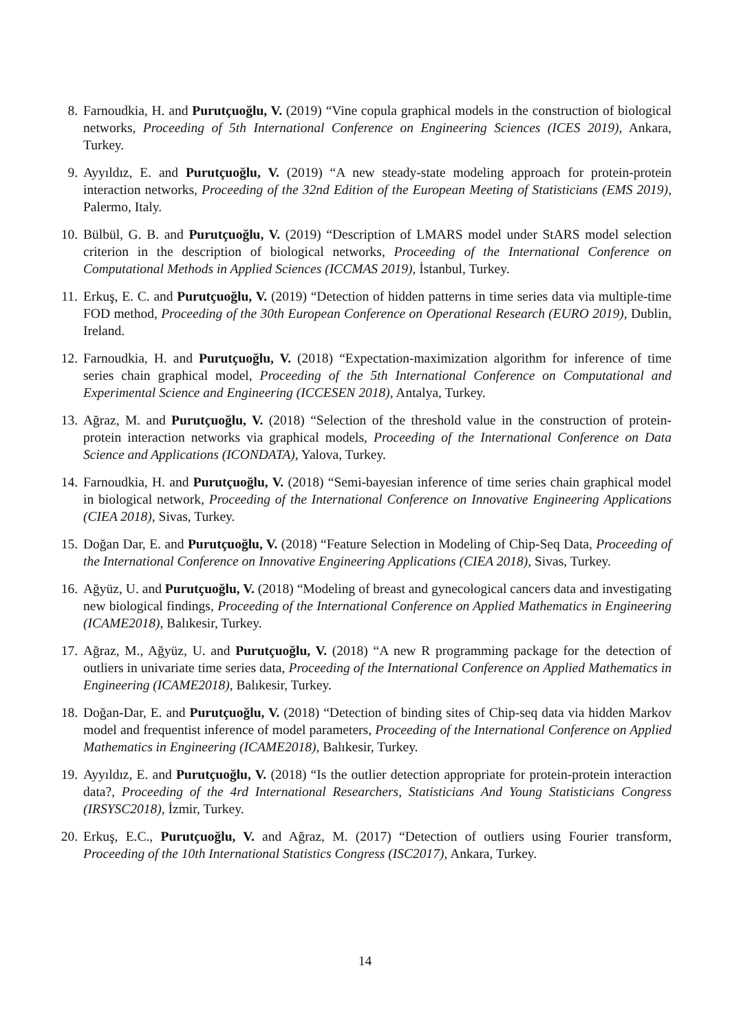8. Farnoudkia, H. and Purutçuoğlu, V. (2019) “Vine copula graphical models in the construction of biological networks, Proceeding of 5th International Conference on Engineering Sciences (ICES 2019), Ankara, Turkey.
9. Ayyıldız, E. and Purutçuoğlu, V. (2019) “A new steady-state modeling approach for protein-protein interaction networks, Proceeding of the 32nd Edition of the European Meeting of Statisticians (EMS 2019), Palermo, Italy.
10. Bülbül, G. B. and Purutçuoğlu, V. (2019) “Description of LMARS model under StARS model selection criterion in the description of biological networks, Proceeding of the International Conference on Computational Methods in Applied Sciences (ICCMAS 2019), İstanbul, Turkey.
11. Erkuş, E. C. and Purutçuoğlu, V. (2019) “Detection of hidden patterns in time series data via multiple-time FOD method, Proceeding of the 30th European Conference on Operational Research (EURO 2019), Dublin, Ireland.
12. Farnoudkia, H. and Purutçuoğlu, V. (2018) “Expectation-maximization algorithm for inference of time series chain graphical model, Proceeding of the 5th International Conference on Computational and Experimental Science and Engineering (ICCESEN 2018), Antalya, Turkey.
13. Ağraz, M. and Purutçuoğlu, V. (2018) “Selection of the threshold value in the construction of protein-protein interaction networks via graphical models, Proceeding of the International Conference on Data Science and Applications (ICONDATA), Yalova, Turkey.
14. Farnoudkia, H. and Purutçuoğlu, V. (2018) “Semi-bayesian inference of time series chain graphical model in biological network, Proceeding of the International Conference on Innovative Engineering Applications (CIEA 2018), Sivas, Turkey.
15. Doğan Dar, E. and Purutçuoğlu, V. (2018) “Feature Selection in Modeling of Chip-Seq Data, Proceeding of the International Conference on Innovative Engineering Applications (CIEA 2018), Sivas, Turkey.
16. Ağyüz, U. and Purutçuoğlu, V. (2018) “Modeling of breast and gynecological cancers data and investigating new biological findings, Proceeding of the International Conference on Applied Mathematics in Engineering (ICAME2018), Balıkesir, Turkey.
17. Ağraz, M., Ağyüz, U. and Purutçuoğlu, V. (2018) “A new R programming package for the detection of outliers in univariate time series data, Proceeding of the International Conference on Applied Mathematics in Engineering (ICAME2018), Balıkesir, Turkey.
18. Doğan-Dar, E. and Purutçuoğlu, V. (2018) “Detection of binding sites of Chip-seq data via hidden Markov model and frequentist inference of model parameters, Proceeding of the International Conference on Applied Mathematics in Engineering (ICAME2018), Balıkesir, Turkey.
19. Ayyıldız, E. and Purutçuoğlu, V. (2018) “Is the outlier detection appropriate for protein-protein interaction data?, Proceeding of the 4rd International Researchers, Statisticians And Young Statisticians Congress (IRSYSC2018), İzmir, Turkey.
20. Erkuş, E.C., Purutçuoğlu, V. and Ağraz, M. (2017) “Detection of outliers using Fourier transform, Proceeding of the 10th International Statistics Congress (ISC2017), Ankara, Turkey.
14